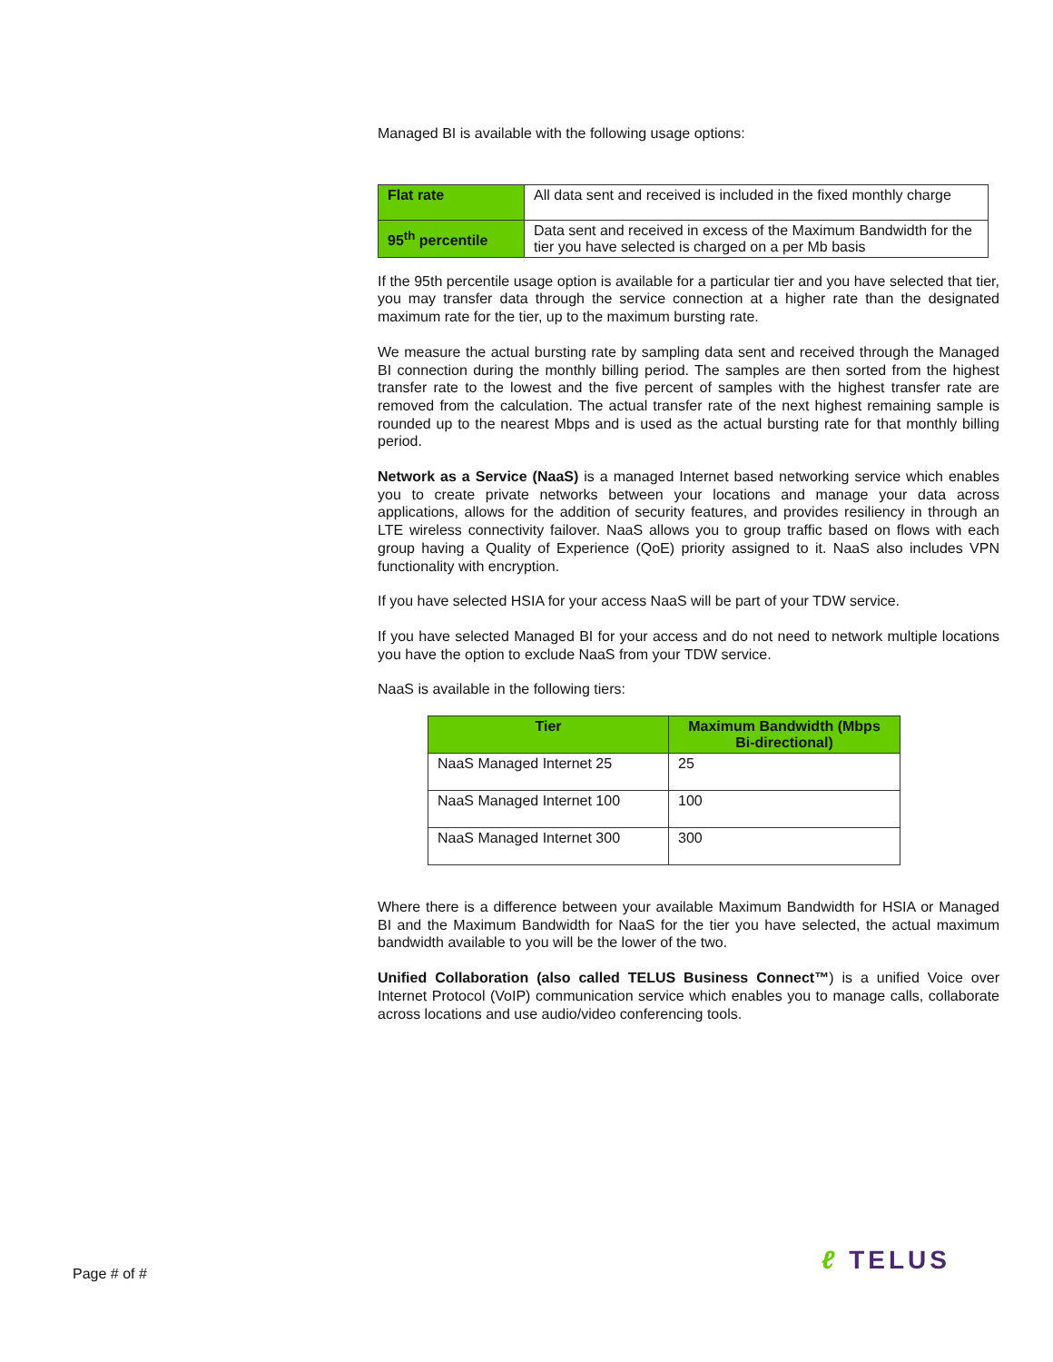Managed BI is available with the following usage options:
| Flat rate | All data sent and received is included in the fixed monthly charge |
| 95<sup>th</sup> percentile | Data sent and received in excess of the Maximum Bandwidth for the tier you have selected is charged on a per Mb basis |
If the 95th percentile usage option is available for a particular tier and you have selected that tier, you may transfer data through the service connection at a higher rate than the designated maximum rate for the tier, up to the maximum bursting rate.
We measure the actual bursting rate by sampling data sent and received through the Managed BI connection during the monthly billing period. The samples are then sorted from the highest transfer rate to the lowest and the five percent of samples with the highest transfer rate are removed from the calculation. The actual transfer rate of the next highest remaining sample is rounded up to the nearest Mbps and is used as the actual bursting rate for that monthly billing period.
Network as a Service (NaaS) is a managed Internet based networking service which enables you to create private networks between your locations and manage your data across applications, allows for the addition of security features, and provides resiliency in through an LTE wireless connectivity failover. NaaS allows you to group traffic based on flows with each group having a Quality of Experience (QoE) priority assigned to it. NaaS also includes VPN functionality with encryption.
If you have selected HSIA for your access NaaS will be part of your TDW service.
If you have selected Managed BI for your access and do not need to network multiple locations you have the option to exclude NaaS from your TDW service.
NaaS is available in the following tiers:
| Tier | Maximum Bandwidth (Mbps Bi-directional) |
| --- | --- |
| NaaS Managed Internet 25 | 25 |
| NaaS Managed Internet 100 | 100 |
| NaaS Managed Internet 300 | 300 |
Where there is a difference between your available Maximum Bandwidth for HSIA or Managed BI and the Maximum Bandwidth for NaaS for the tier you have selected, the actual maximum bandwidth available to you will be the lower of the two.
Unified Collaboration (also called TELUS Business Connect™) is a unified Voice over Internet Protocol (VoIP) communication service which enables you to manage calls, collaborate across locations and use audio/video conferencing tools.
Page # of # ℓ TELUS